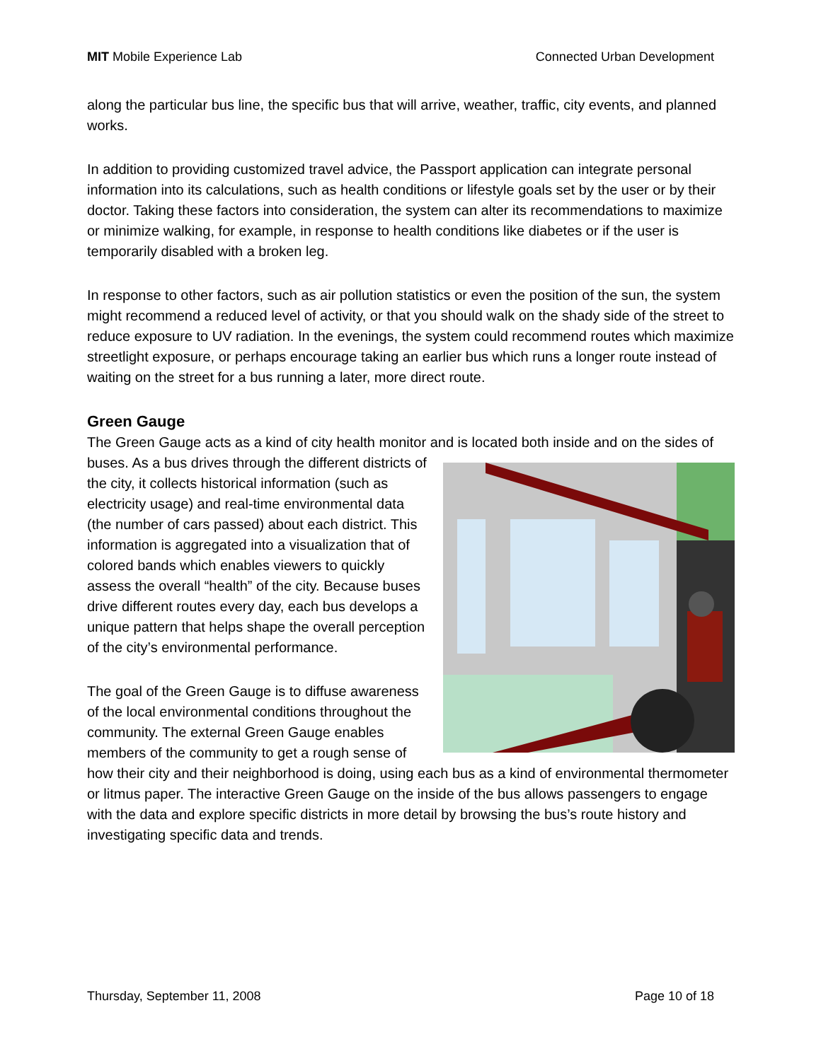MIT Mobile Experience Lab Connected Urban Development
along the particular bus line, the specific bus that will arrive, weather, traffic, city events, and planned works.
In addition to providing customized travel advice, the Passport application can integrate personal information into its calculations, such as health conditions or lifestyle goals set by the user or by their doctor. Taking these factors into consideration, the system can alter its recommendations to maximize or minimize walking, for example, in response to health conditions like diabetes or if the user is temporarily disabled with a broken leg.
In response to other factors, such as air pollution statistics or even the position of the sun, the system might recommend a reduced level of activity, or that you should walk on the shady side of the street to reduce exposure to UV radiation. In the evenings, the system could recommend routes which maximize streetlight exposure, or perhaps encourage taking an earlier bus which runs a longer route instead of waiting on the street for a bus running a later, more direct route.
Green Gauge
The Green Gauge acts as a kind of city health monitor and is located both inside and on the sides of buses. As a bus drives through the different districts of the city, it collects historical information (such as electricity usage) and real-time environmental data (the number of cars passed) about each district. This information is aggregated into a visualization that of colored bands which enables viewers to quickly assess the overall “health” of the city. Because buses drive different routes every day, each bus develops a unique pattern that helps shape the overall perception of the city’s environmental performance.
The goal of the Green Gauge is to diffuse awareness of the local environmental conditions throughout the community. The external Green Gauge enables members of the community to get a rough sense of how their city and their neighborhood is doing, using each bus as a kind of environmental thermometer or litmus paper. The interactive Green Gauge on the inside of the bus allows passengers to engage with the data and explore specific districts in more detail by browsing the bus’s route history and investigating specific data and trends.
Thursday, September 11, 2008 Page 10 of 18